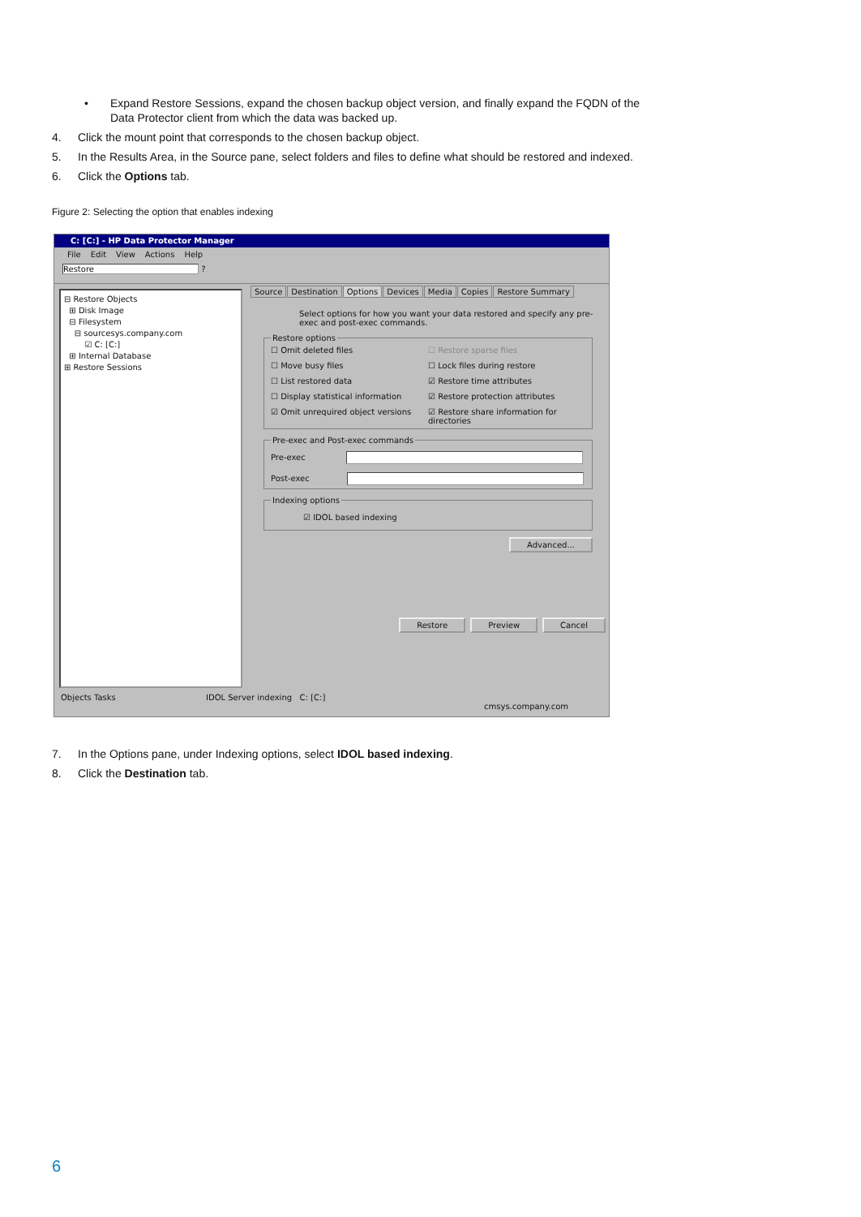• Expand Restore Sessions, expand the chosen backup object version, and finally expand the FQDN of the
Data Protector client from which the data was backed up.
4. Click the mount point that corresponds to the chosen backup object.
5. In the Results Area, in the Source pane, select folders and files to define what should be restored and indexed.
6. Click the Options tab.
Figure 2: Selecting the option that enables indexing
C: [C:] - HP Data Protector Manager
File Edit View Actions Help
Restore ?
⊟ Restore Objects
⊞ Disk Image
⊟ Filesystem
⊟ sourcesys.company.com
☑ C: [C:]
⊞ Internal Database
⊞ Restore Sessions
Source Destination Options Devices Media Copies Restore Summary
Select options for how you want your data restored and specify any pre-exec and post-exec commands.
Restore options
☐ Omit deleted files ☐ Restore sparse files ☐ Move busy files ☐ Lock files during restore ☐ List restored data ☑ Restore time attributes ☐ Display statistical information ☑ Restore protection attributes ☑ Omit unrequired object versions ☑ Restore share information for directories
Pre-exec and Post-exec commands
Pre-exec
Post-exec
Indexing options
☑ IDOL based indexing
Advanced...
Restore Preview Cancel
Objects Tasks IDOL Server indexing C: [C:]
cmsys.company.com
7. In the Options pane, under Indexing options, select IDOL based indexing.
8. Click the Destination tab.
6